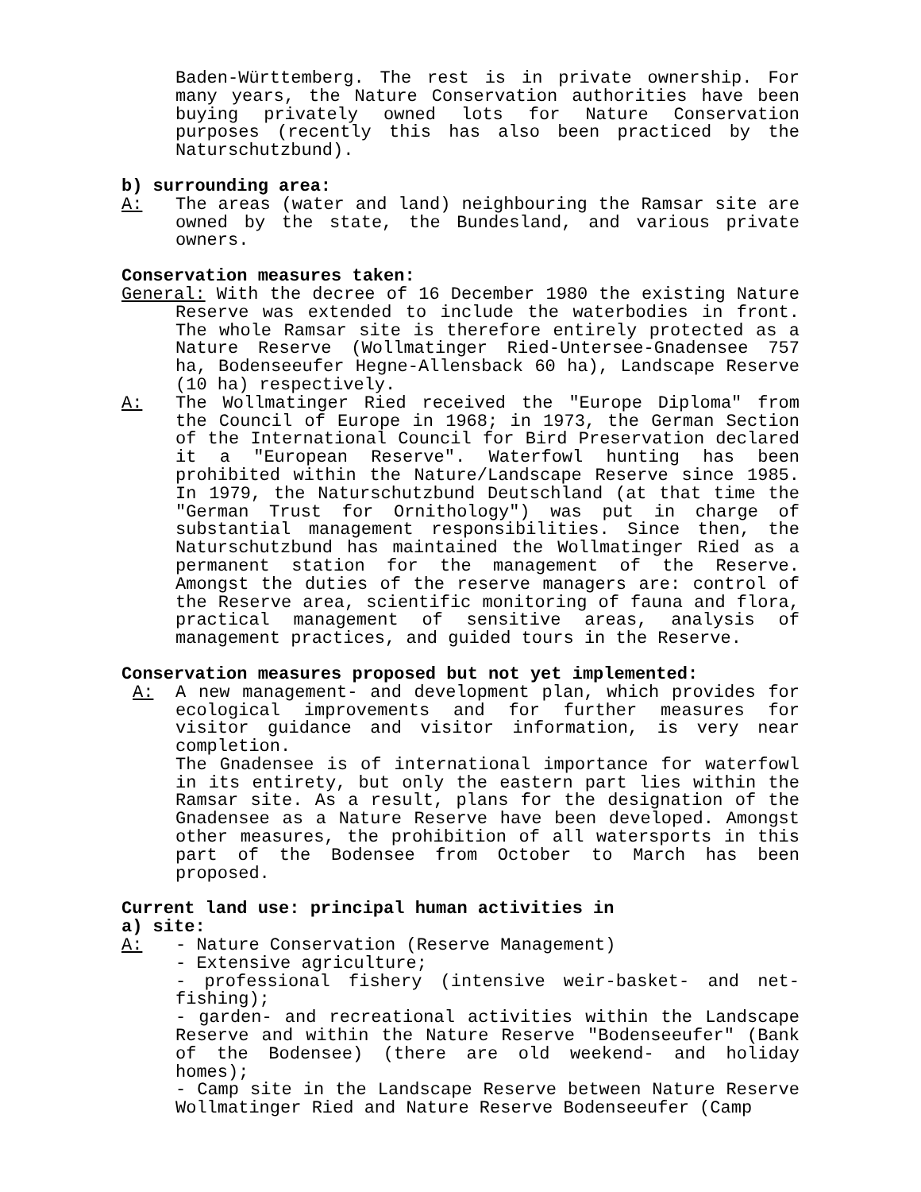Baden-Württemberg. The rest is in private ownership. For many years, the Nature Conservation authorities have been buying privately owned lots for Nature Conservation purposes (recently this has also been practiced by the Naturschutzbund).
b) surrounding area:
A: The areas (water and land) neighbouring the Ramsar site are owned by the state, the Bundesland, and various private owners.
Conservation measures taken:
General: With the decree of 16 December 1980 the existing Nature Reserve was extended to include the waterbodies in front. The whole Ramsar site is therefore entirely protected as a Nature Reserve (Wollmatinger Ried-Untersee-Gnadensee 757 ha, Bodenseeufer Hegne-Allensback 60 ha), Landscape Reserve (10 ha) respectively.
A: The Wollmatinger Ried received the "Europe Diploma" from the Council of Europe in 1968; in 1973, the German Section of the International Council for Bird Preservation declared it a "European Reserve". Waterfowl hunting has been prohibited within the Nature/Landscape Reserve since 1985. In 1979, the Naturschutzbund Deutschland (at that time the "German Trust for Ornithology") was put in charge of substantial management responsibilities. Since then, the Naturschutzbund has maintained the Wollmatinger Ried as a permanent station for the management of the Reserve. Amongst the duties of the reserve managers are: control of the Reserve area, scientific monitoring of fauna and flora, practical management of sensitive areas, analysis of management practices, and guided tours in the Reserve.
Conservation measures proposed but not yet implemented:
A: A new management- and development plan, which provides for ecological improvements and for further measures for visitor guidance and visitor information, is very near completion.
The Gnadensee is of international importance for waterfowl in its entirety, but only the eastern part lies within the Ramsar site. As a result, plans for the designation of the Gnadensee as a Nature Reserve have been developed. Amongst other measures, the prohibition of all watersports in this part of the Bodensee from October to March has been proposed.
Current land use: principal human activities in
a) site:
A: - Nature Conservation (Reserve Management)
- Extensive agriculture;
- professional fishery (intensive weir-basket- and net-fishing);
- garden- and recreational activities within the Landscape Reserve and within the Nature Reserve "Bodenseeufer" (Bank of the Bodensee) (there are old weekend- and holiday homes);
- Camp site in the Landscape Reserve between Nature Reserve Wollmatinger Ried and Nature Reserve Bodenseeufer (Camp